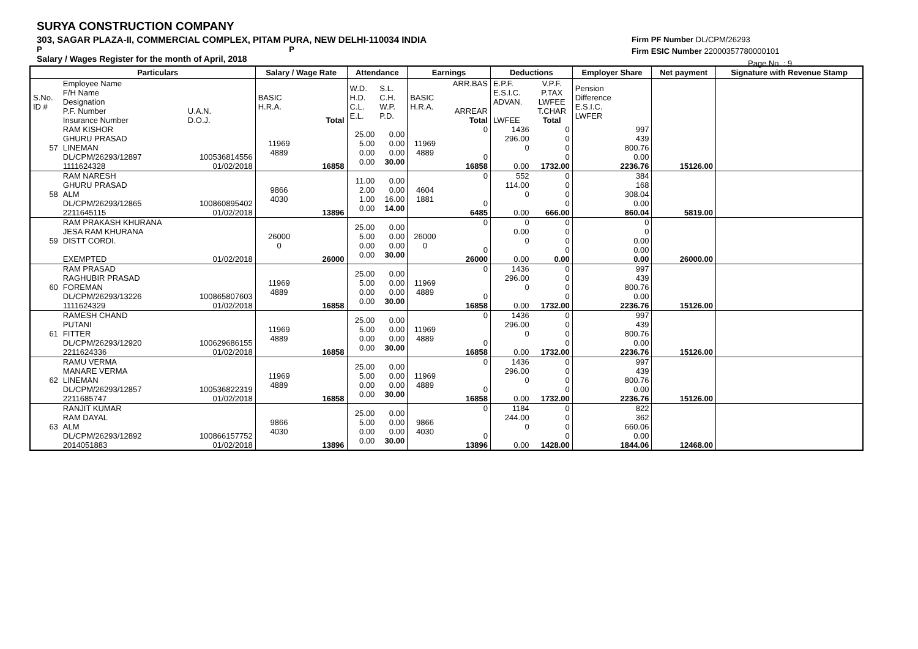SURYA CONSTRUCTION COMPANY
303, SAGAR PLAZA-II, COMMERCIAL COMPLEX, PITAM PURA, NEW DELHI-110034 INDIA
P P
Salary / Wages Register for the month of April, 2018
Firm PF Number DL/CPM/26293
Firm ESIC Number 22000357780000101
Page No. : 9
| | Particulars | | Salary / Wage Rate | | Attendance | | Earnings | | Deductions | | Employer Share | Net payment | Signature with Revenue Stamp |
| --- | --- | --- | --- | --- | --- | --- | --- | --- | --- | --- | --- | --- | --- |
| S.No. ID # | Employee Name F/H Name Designation P.F. Number Insurance Number | U.A.N. D.O.J. | BASIC H.R.A. | Total | W.D. H.D. C.L. E.L. | S.L. C.H. W.P. P.D. | BASIC H.R.A. | ARR.BAS ARREAR Total | E.P.F. E.S.I.C. ADVAN. LWFEE | V.P.F. P.TAX LWFEE T.CHAR Total | Pension Difference E.S.I.C. LWFER | | |
| 57 | RAM KISHOR GHURU PRASAD LINEMAN DL/CPM/26293/12897 1111624328 | 100536814556 01/02/2018 | 11969 4889 | 16858 | 25.00 5.00 0.00 0.00 | 0.00 0.00 0.00 30.00 | 11969 4889 | 0 0 16858 | 1436 296.00 0 0.00 | 0 0 0 0 1732.00 | 997 439 800.76 0.00 2236.76 | 15126.00 | |
| 58 | RAM NARESH GHURU PRASAD ALM DL/CPM/26293/12865 2211645115 | 100860895402 01/02/2018 | 9866 4030 | 13896 | 11.00 2.00 1.00 0.00 | 0.00 0.00 16.00 14.00 | 4604 1881 | 0 0 6485 | 552 114.00 0 0.00 | 0 0 0 0 666.00 | 384 168 308.04 0.00 860.04 | 5819.00 | |
| 59 | RAM PRAKASH KHURANA JESA RAM KHURANA DISTT CORDI. EXEMPTED | 01/02/2018 | 26000 0 | 26000 | 25.00 5.00 0.00 0.00 | 0.00 0.00 0.00 30.00 | 26000 0 | 0 0 26000 | 0 0.00 0 0.00 | 0 0 0 0 0.00 | 0 0 0.00 0.00 0.00 | 26000.00 | |
| 60 | RAM PRASAD RAGHUBIR PRASAD FOREMAN DL/CPM/26293/13226 1111624329 | 100865807603 01/02/2018 | 11969 4889 | 16858 | 25.00 5.00 0.00 0.00 | 0.00 0.00 0.00 30.00 | 11969 4889 | 0 0 16858 | 1436 296.00 0 0.00 | 0 0 0 0 1732.00 | 997 439 800.76 0.00 2236.76 | 15126.00 | |
| 61 | RAMESH CHAND PUTANI FITTER DL/CPM/26293/12920 2211624336 | 100629686155 01/02/2018 | 11969 4889 | 16858 | 25.00 5.00 0.00 0.00 | 0.00 0.00 0.00 30.00 | 11969 4889 | 0 0 16858 | 1436 296.00 0 0.00 | 0 0 0 0 1732.00 | 997 439 800.76 0.00 2236.76 | 15126.00 | |
| 62 | RAMU VERMA MANARE VERMA LINEMAN DL/CPM/26293/12857 2211685747 | 100536822319 01/02/2018 | 11969 4889 | 16858 | 25.00 5.00 0.00 0.00 | 0.00 0.00 0.00 30.00 | 11969 4889 | 0 0 16858 | 1436 296.00 0 0.00 | 0 0 0 0 1732.00 | 997 439 800.76 0.00 2236.76 | 15126.00 | |
| 63 | RANJIT KUMAR RAM DAYAL ALM DL/CPM/26293/12892 2014051883 | 100866157752 01/02/2018 | 9866 4030 | 13896 | 25.00 5.00 0.00 0.00 | 0.00 0.00 0.00 30.00 | 9866 4030 | 0 0 13896 | 1184 244.00 0 0.00 | 0 0 0 0 1428.00 | 822 362 660.06 0.00 1844.06 | 12468.00 | |